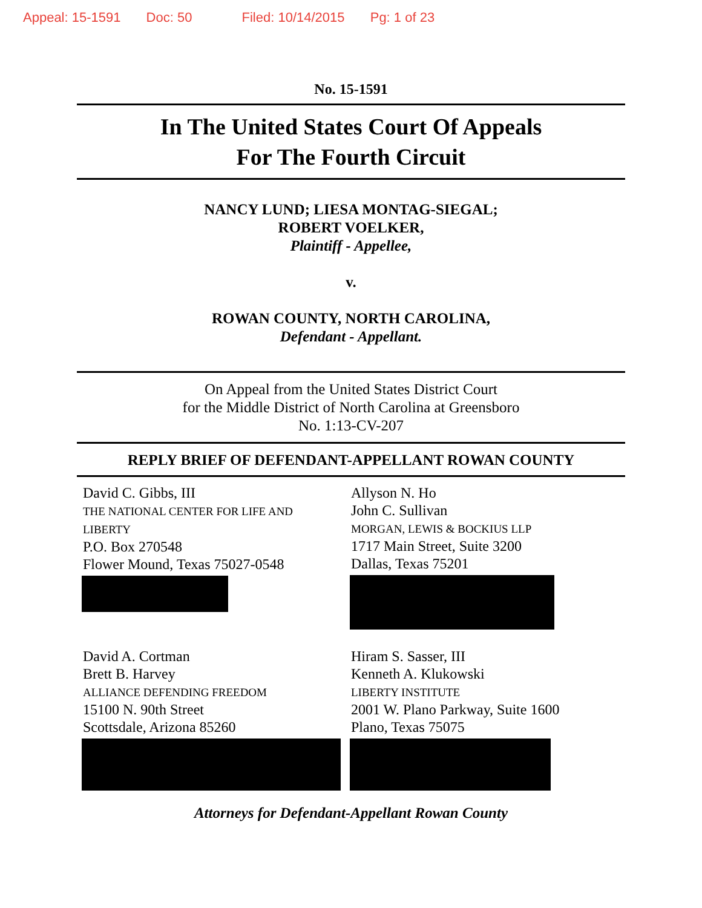Appeal: 15-1591 Doc: 50 Filed: 10/14/2015 Pg: 1 of 23
No. 15-1591
In The United States Court Of Appeals
For The Fourth Circuit
NANCY LUND; LIESA MONTAG-SIEGAL;
ROBERT VOELKER,
Plaintiff - Appellee,
v.
ROWAN COUNTY, NORTH CAROLINA,
Defendant - Appellant.
On Appeal from the United States District Court
for the Middle District of North Carolina at Greensboro
No. 1:13-CV-207
REPLY BRIEF OF DEFENDANT-APPELLANT ROWAN COUNTY
David C. Gibbs, III
THE NATIONAL CENTER FOR LIFE AND
LIBERTY
P.O. Box 270548
Flower Mound, Texas 75027-0548
Allyson N. Ho
John C. Sullivan
MORGAN, LEWIS & BOCKIUS LLP
1717 Main Street, Suite 3200
Dallas, Texas 75201
David A. Cortman
Brett B. Harvey
ALLIANCE DEFENDING FREEDOM
15100 N. 90th Street
Scottsdale, Arizona 85260
Hiram S. Sasser, III
Kenneth A. Klukowski
LIBERTY INSTITUTE
2001 W. Plano Parkway, Suite 1600
Plano, Texas 75075
Attorneys for Defendant-Appellant Rowan County